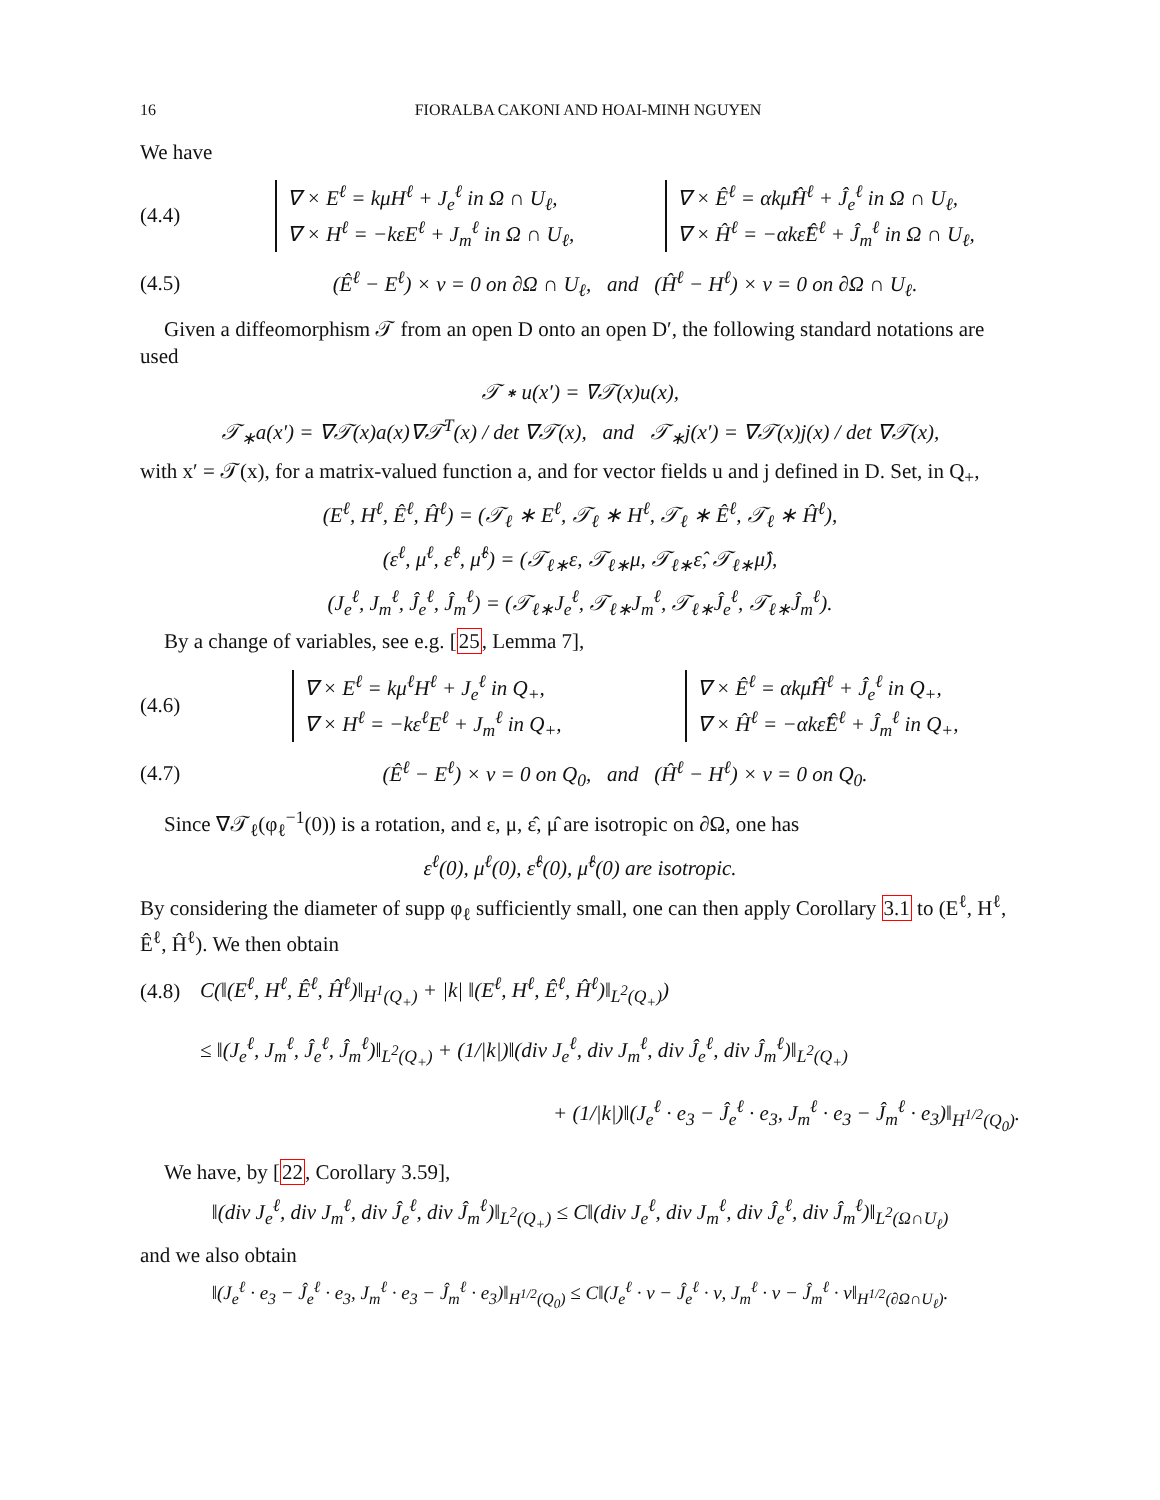16 FIORALBA CAKONI AND HOAI-MINH NGUYEN
We have
(4.4)
∇ × E<sup>ℓ</sup> = kμH<sup>ℓ</sup> + J<sub>e</sub><sup>ℓ</sup> in Ω ∩ U<sub>ℓ</sub>,
∇ × H<sup>ℓ</sup> = −kεE<sup>ℓ</sup> + J<sub>m</sub><sup>ℓ</sup> in Ω ∩ U<sub>ℓ</sub>,
∇ × Ê<sup>ℓ</sup> = αkμ̂Ĥ<sup>ℓ</sup> + Ĵ<sub>e</sub><sup>ℓ</sup> in Ω ∩ U<sub>ℓ</sub>,
∇ × Ĥ<sup>ℓ</sup> = −αkε̂Ê<sup>ℓ</sup> + Ĵ<sub>m</sub><sup>ℓ</sup> in Ω ∩ U<sub>ℓ</sub>,
(4.5)
(Ê<sup>ℓ</sup> − E<sup>ℓ</sup>) × ν = 0 on ∂Ω ∩ U<sub>ℓ</sub>, and (Ĥ<sup>ℓ</sup> − H<sup>ℓ</sup>) × ν = 0 on ∂Ω ∩ U<sub>ℓ</sub>.
Given a diffeomorphism 𝒯 from an open D onto an open D′, the following standard notations are used
𝒯 ∗ u(x′) = ∇𝒯(x)u(x),
𝒯<sub>∗</sub>a(x′) = ∇𝒯(x)a(x)∇𝒯<sup>T</sup>(x) / det ∇𝒯(x), and 𝒯<sub>∗</sub>j(x′) = ∇𝒯(x)j(x) / det ∇𝒯(x),
with x′ = 𝒯(x), for a matrix-valued function a, and for vector fields u and j defined in D. Set, in Q<sub>+</sub>,
(E<sup>ℓ</sup>, H<sup>ℓ</sup>, Ê<sup>ℓ</sup>, Ĥ<sup>ℓ</sup>) = (𝒯<sub>ℓ</sub> ∗ E<sup>ℓ</sup>, 𝒯<sub>ℓ</sub> ∗ H<sup>ℓ</sup>, 𝒯<sub>ℓ</sub> ∗ Ê<sup>ℓ</sup>, 𝒯<sub>ℓ</sub> ∗ Ĥ<sup>ℓ</sup>),
(ε<sup>ℓ</sup>, μ<sup>ℓ</sup>, ε̂<sup>ℓ</sup>, μ̂<sup>ℓ</sup>) = (𝒯<sub>ℓ∗</sub>ε, 𝒯<sub>ℓ∗</sub>μ, 𝒯<sub>ℓ∗</sub>ε̂, 𝒯<sub>ℓ∗</sub>μ̂),
(J<sub>e</sub><sup>ℓ</sup>, J<sub>m</sub><sup>ℓ</sup>, Ĵ<sub>e</sub><sup>ℓ</sup>, Ĵ<sub>m</sub><sup>ℓ</sup>) = (𝒯<sub>ℓ∗</sub>J<sub>e</sub><sup>ℓ</sup>, 𝒯<sub>ℓ∗</sub>J<sub>m</sub><sup>ℓ</sup>, 𝒯<sub>ℓ∗</sub>Ĵ<sub>e</sub><sup>ℓ</sup>, 𝒯<sub>ℓ∗</sub>Ĵ<sub>m</sub><sup>ℓ</sup>).
By a change of variables, see e.g. [25, Lemma 7],
(4.6)
∇ × E<sup>ℓ</sup> = kμ<sup>ℓ</sup>H<sup>ℓ</sup> + J<sub>e</sub><sup>ℓ</sup> in Q<sub>+</sub>,
∇ × H<sup>ℓ</sup> = −kε<sup>ℓ</sup>E<sup>ℓ</sup> + J<sub>m</sub><sup>ℓ</sup> in Q<sub>+</sub>,
∇ × Ê<sup>ℓ</sup> = αkμ̂Ĥ<sup>ℓ</sup> + Ĵ<sub>e</sub><sup>ℓ</sup> in Q<sub>+</sub>,
∇ × Ĥ<sup>ℓ</sup> = −αkε̂Ê<sup>ℓ</sup> + Ĵ<sub>m</sub><sup>ℓ</sup> in Q<sub>+</sub>,
(4.7)
(Ê<sup>ℓ</sup> − E<sup>ℓ</sup>) × ν = 0 on Q<sub>0</sub>, and (Ĥ<sup>ℓ</sup> − H<sup>ℓ</sup>) × ν = 0 on Q<sub>0</sub>.
Since ∇𝒯<sub>ℓ</sub>(φ<sub>ℓ</sub><sup>−1</sup>(0)) is a rotation, and ε, μ, ε̂, μ̂ are isotropic on ∂Ω, one has
ε<sup>ℓ</sup>(0), μ<sup>ℓ</sup>(0), ε̂<sup>ℓ</sup>(0), μ̂<sup>ℓ</sup>(0) are isotropic.
By considering the diameter of supp φ<sub>ℓ</sub> sufficiently small, one can then apply Corollary 3.1 to (E<sup>ℓ</sup>, H<sup>ℓ</sup>, Ê<sup>ℓ</sup>, Ĥ<sup>ℓ</sup>). We then obtain
(4.8)
C(‖(E<sup>ℓ</sup>, H<sup>ℓ</sup>, Ê<sup>ℓ</sup>, Ĥ<sup>ℓ</sup>)‖<sub>H<sup>1</sup>(Q<sub>+</sub>)</sub> + |k| ‖(E<sup>ℓ</sup>, H<sup>ℓ</sup>, Ê<sup>ℓ</sup>, Ĥ<sup>ℓ</sup>)‖<sub>L<sup>2</sup>(Q<sub>+</sub>)</sub>)
≤ ‖(J<sub>e</sub><sup>ℓ</sup>, J<sub>m</sub><sup>ℓ</sup>, Ĵ<sub>e</sub><sup>ℓ</sup>, Ĵ<sub>m</sub><sup>ℓ</sup>)‖<sub>L<sup>2</sup>(Q<sub>+</sub>)</sub> + (1/|k|)‖(div J<sub>e</sub><sup>ℓ</sup>, div J<sub>m</sub><sup>ℓ</sup>, div Ĵ<sub>e</sub><sup>ℓ</sup>, div Ĵ<sub>m</sub><sup>ℓ</sup>)‖<sub>L<sup>2</sup>(Q<sub>+</sub>)</sub>
+ (1/|k|)‖(J<sub>e</sub><sup>ℓ</sup> · e<sub>3</sub> − Ĵ<sub>e</sub><sup>ℓ</sup> · e<sub>3</sub>, J<sub>m</sub><sup>ℓ</sup> · e<sub>3</sub> − Ĵ<sub>m</sub><sup>ℓ</sup> · e<sub>3</sub>)‖<sub>H<sup>1/2</sup>(Q<sub>0</sub>)</sub>.
We have, by [22, Corollary 3.59],
‖(div J<sub>e</sub><sup>ℓ</sup>, div J<sub>m</sub><sup>ℓ</sup>, div Ĵ<sub>e</sub><sup>ℓ</sup>, div Ĵ<sub>m</sub><sup>ℓ</sup>)‖<sub>L<sup>2</sup>(Q<sub>+</sub>)</sub> ≤ C‖(div J<sub>e</sub><sup>ℓ</sup>, div J<sub>m</sub><sup>ℓ</sup>, div Ĵ<sub>e</sub><sup>ℓ</sup>, div Ĵ<sub>m</sub><sup>ℓ</sup>)‖<sub>L<sup>2</sup>(Ω∩U<sub>ℓ</sub>)</sub>
and we also obtain
‖(J<sub>e</sub><sup>ℓ</sup> · e<sub>3</sub> − Ĵ<sub>e</sub><sup>ℓ</sup> · e<sub>3</sub>, J<sub>m</sub><sup>ℓ</sup> · e<sub>3</sub> − Ĵ<sub>m</sub><sup>ℓ</sup> · e<sub>3</sub>)‖<sub>H<sup>1/2</sup>(Q<sub>0</sub>)</sub> ≤ C‖(J<sub>e</sub><sup>ℓ</sup> · ν − Ĵ<sub>e</sub><sup>ℓ</sup> · ν, J<sub>m</sub><sup>ℓ</sup> · ν − Ĵ<sub>m</sub><sup>ℓ</sup> · ν‖<sub>H<sup>1/2</sup>(∂Ω∩U<sub>ℓ</sub>)</sub>.